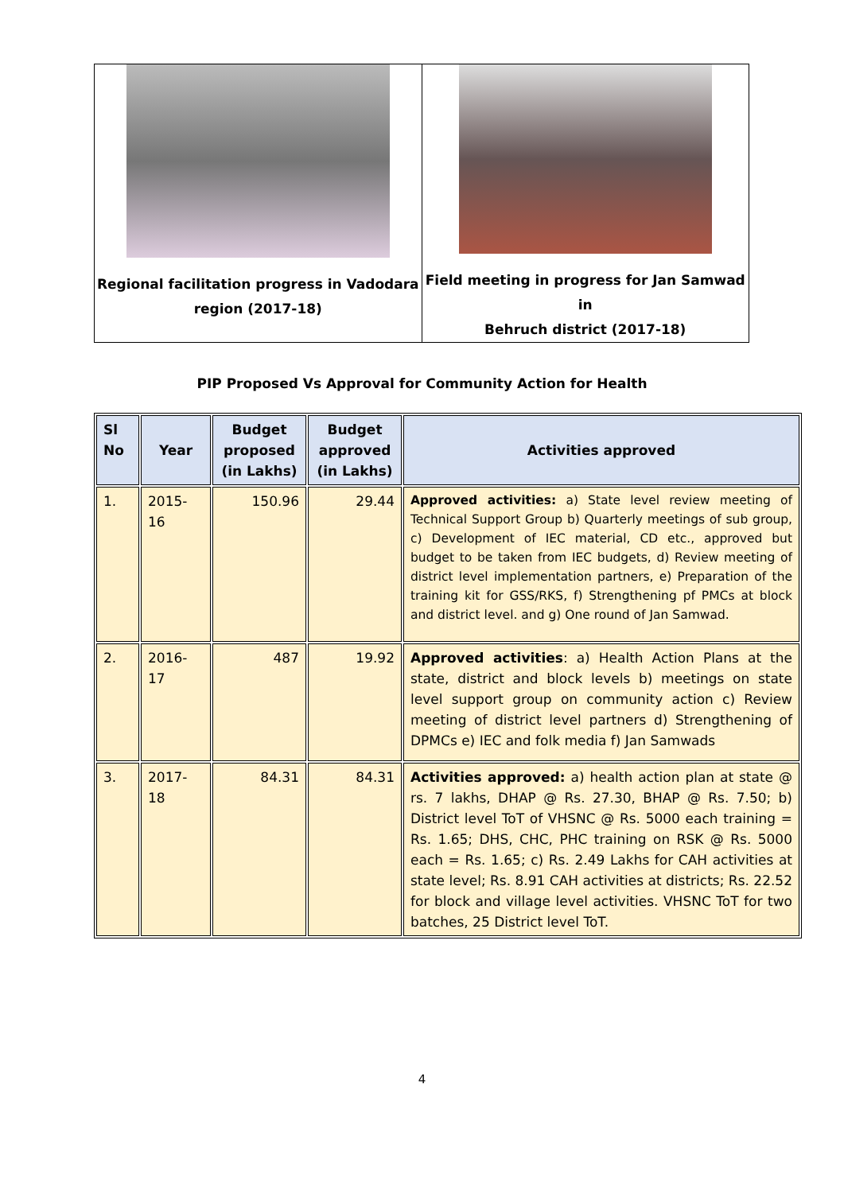| Regional facilitation progress in Vadodara region (2017-18) | Field meeting in progress for Jan Samwad in Behruch district (2017-18) |
PIP Proposed Vs Approval for Community Action for Health
| Sl No | Year | Budget proposed (in Lakhs) | Budget approved (in Lakhs) | Activities approved |
| --- | --- | --- | --- | --- |
| 1. | 2015-16 | 150.96 | 29.44 | Approved activities: a) State level review meeting of Technical Support Group b) Quarterly meetings of sub group, c) Development of IEC material, CD etc., approved but budget to be taken from IEC budgets, d) Review meeting of district level implementation partners, e) Preparation of the training kit for GSS/RKS, f) Strengthening pf PMCs at block and district level. and g) One round of Jan Samwad. |
| 2. | 2016-17 | 487 | 19.92 | Approved activities : a) Health Action Plans at the state, district and block levels b) meetings on state level support group on community action c) Review meeting of district level partners d) Strengthening of DPMCs e) IEC and folk media f) Jan Samwads |
| 3. | 2017-18 | 84.31 | 84.31 | Activities approved: a) health action plan at state @ rs. 7 lakhs, DHAP @ Rs. 27.30, BHAP @ Rs. 7.50; b) District level ToT of VHSNC @ Rs. 5000 each training = Rs. 1.65; DHS, CHC, PHC training on RSK @ Rs. 5000 each = Rs. 1.65; c) Rs. 2.49 Lakhs for CAH activities at state level; Rs. 8.91 CAH activities at districts; Rs. 22.52 for block and village level activities. VHSNC ToT for two batches, 25 District level ToT. |
4